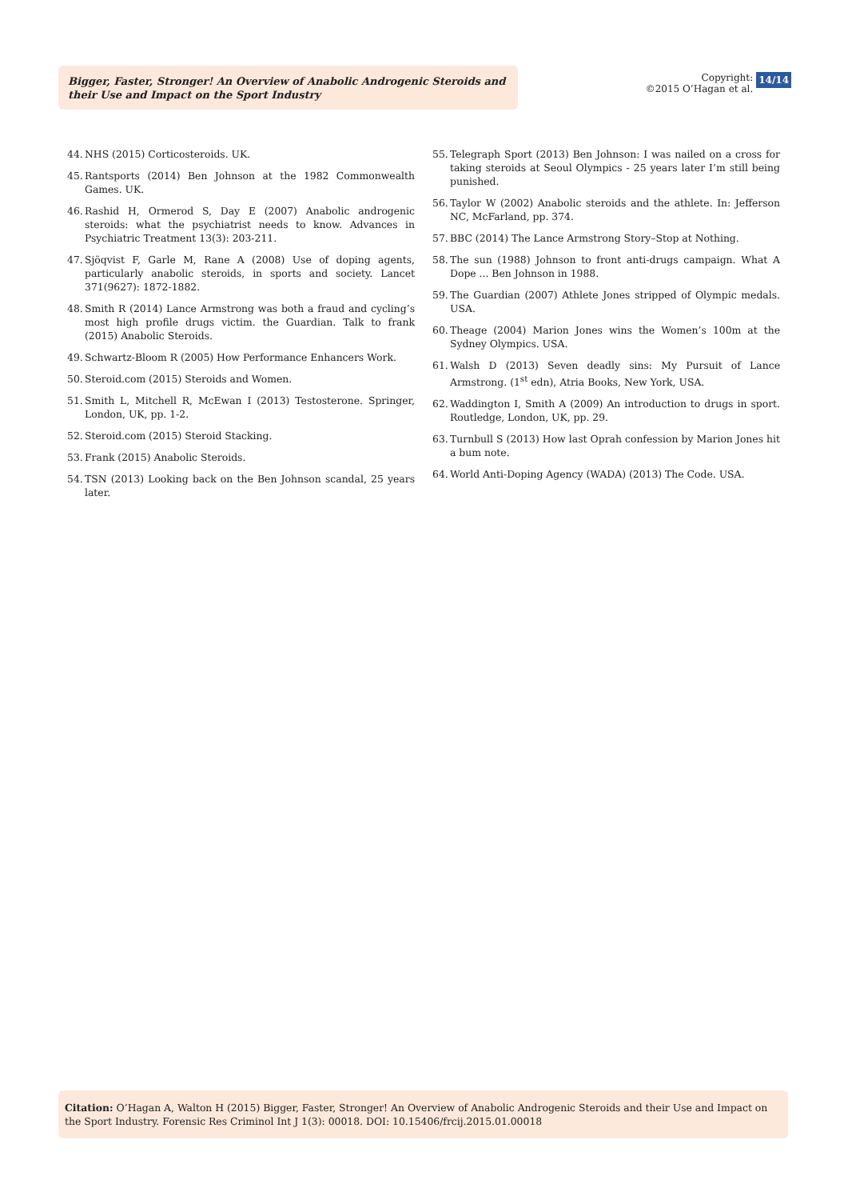Bigger, Faster, Stronger! An Overview of Anabolic Androgenic Steroids and their Use and Impact on the Sport Industry
Copyright:
©2015 O’Hagan et al. 14/14
44. NHS (2015) Corticosteroids. UK.
45. Rantsports (2014) Ben Johnson at the 1982 Commonwealth Games. UK.
46. Rashid H, Ormerod S, Day E (2007) Anabolic androgenic steroids: what the psychiatrist needs to know. Advances in Psychiatric Treatment 13(3): 203-211.
47. Sjöqvist F, Garle M, Rane A (2008) Use of doping agents, particularly anabolic steroids, in sports and society. Lancet 371(9627): 1872-1882.
48. Smith R (2014) Lance Armstrong was both a fraud and cycling’s most high profile drugs victim. the Guardian. Talk to frank (2015) Anabolic Steroids.
49. Schwartz-Bloom R (2005) How Performance Enhancers Work.
50. Steroid.com (2015) Steroids and Women.
51. Smith L, Mitchell R, McEwan I (2013) Testosterone. Springer, London, UK, pp. 1-2.
52. Steroid.com (2015) Steroid Stacking.
53. Frank (2015) Anabolic Steroids.
54. TSN (2013) Looking back on the Ben Johnson scandal, 25 years later.
55. Telegraph Sport (2013) Ben Johnson: I was nailed on a cross for taking steroids at Seoul Olympics - 25 years later I’m still being punished.
56. Taylor W (2002) Anabolic steroids and the athlete. In: Jefferson NC, McFarland, pp. 374.
57. BBC (2014) The Lance Armstrong Story–Stop at Nothing.
58. The sun (1988) Johnson to front anti-drugs campaign. What A Dope ... Ben Johnson in 1988.
59. The Guardian (2007) Athlete Jones stripped of Olympic medals. USA.
60. Theage (2004) Marion Jones wins the Women’s 100m at the Sydney Olympics. USA.
61. Walsh D (2013) Seven deadly sins: My Pursuit of Lance Armstrong. (1<sup>st</sup> edn), Atria Books, New York, USA.
62. Waddington I, Smith A (2009) An introduction to drugs in sport. Routledge, London, UK, pp. 29.
63. Turnbull S (2013) How last Oprah confession by Marion Jones hit a bum note.
64. World Anti-Doping Agency (WADA) (2013) The Code. USA.
Citation: O’Hagan A, Walton H (2015) Bigger, Faster, Stronger! An Overview of Anabolic Androgenic Steroids and their Use and Impact on the Sport Industry. Forensic Res Criminol Int J 1(3): 00018. DOI: 10.15406/frcij.2015.01.00018